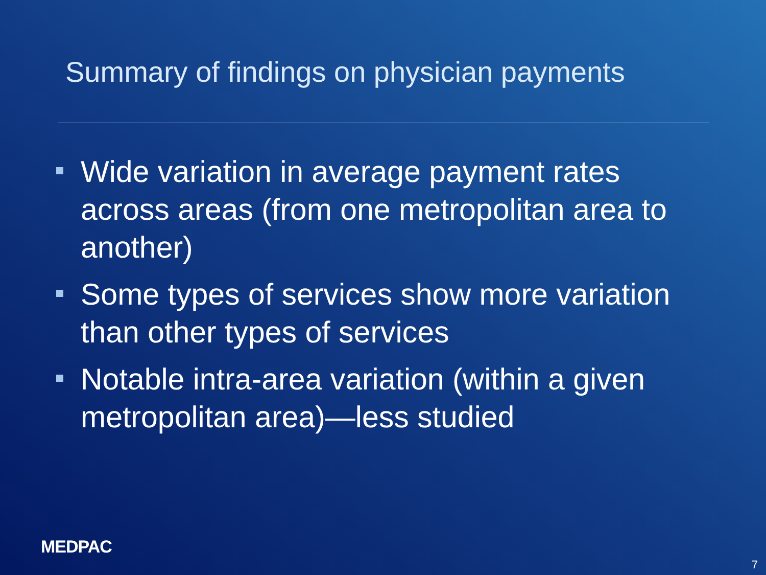Summary of findings on physician payments
Wide variation in average payment rates across areas (from one metropolitan area to another)
Some types of services show more variation than other types of services
Notable intra-area variation (within a given metropolitan area)—less studied
MEDPAC
7